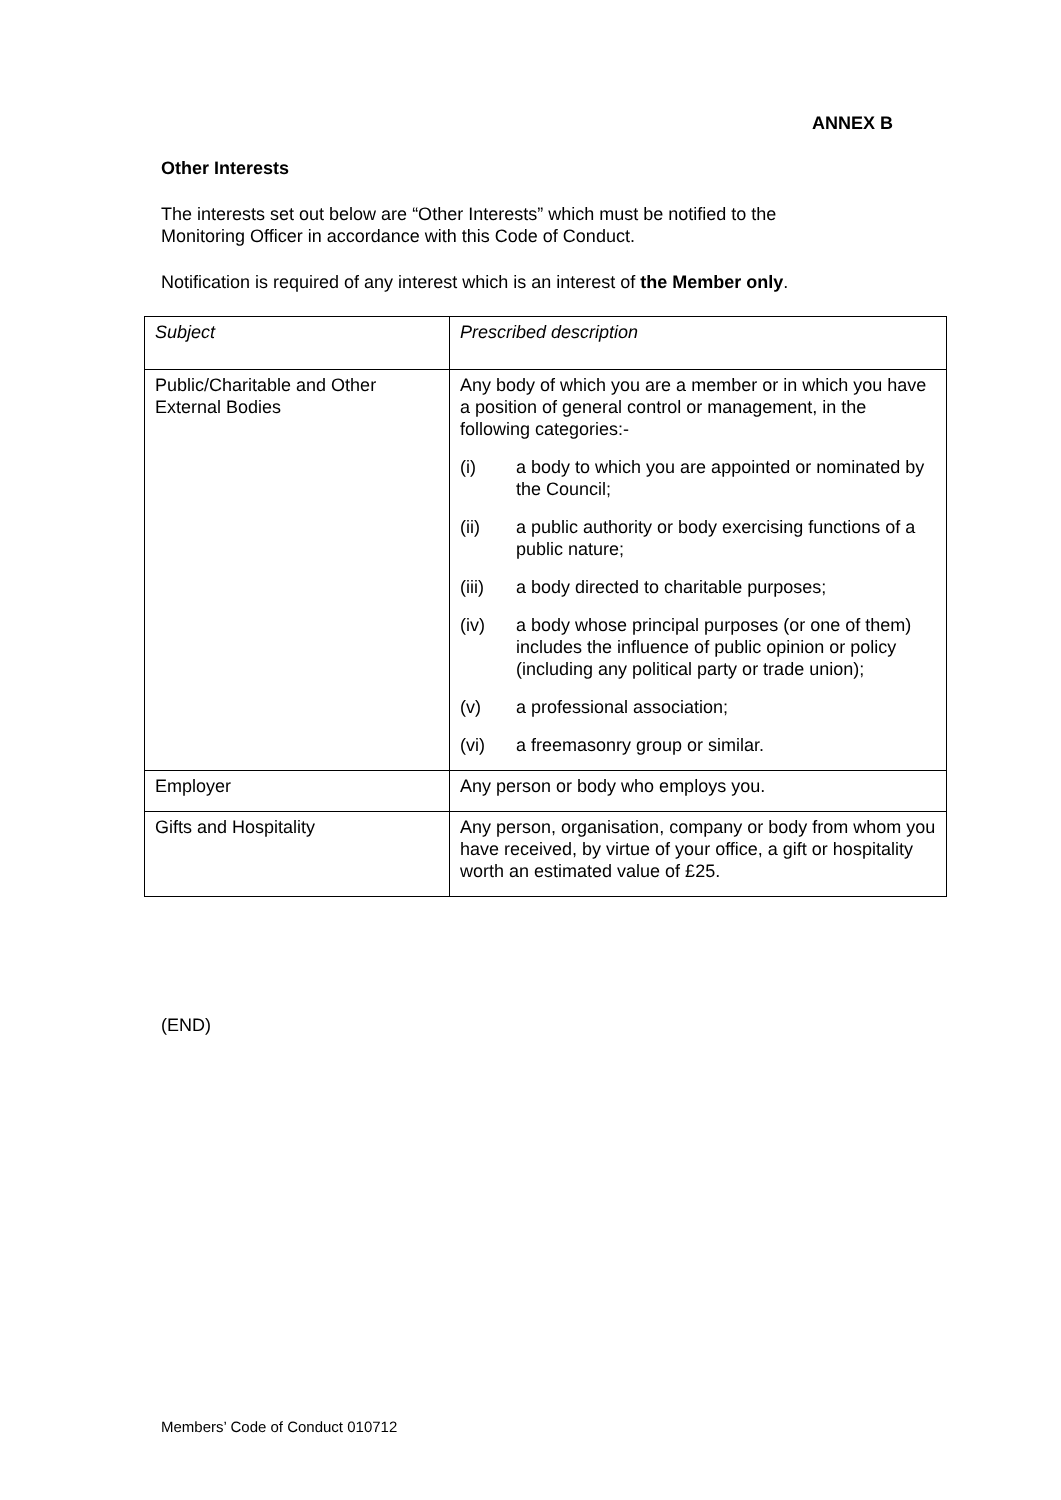ANNEX B
Other Interests
The interests set out below are “Other Interests” which must be notified to the
Monitoring Officer in accordance with this Code of Conduct.
Notification is required of any interest which is an interest of the Member only.
| Subject | Prescribed description |
| Public/Charitable and Other External Bodies | Any body of which you are a member or in which you have a position of general control or management, in the following categories:- (i) a body to which you are appointed or nominated by the Council; (ii) a public authority or body exercising functions of a public nature; (iii) a body directed to charitable purposes; (iv) a body whose principal purposes (or one of them) includes the influence of public opinion or policy (including any political party or trade union); (v) a professional association; (vi) a freemasonry group or similar. |
| Employer | Any person or body who employs you. |
| Gifts and Hospitality | Any person, organisation, company or body from whom you have received, by virtue of your office, a gift or hospitality worth an estimated value of £25. |
(END)
Members’ Code of Conduct 010712